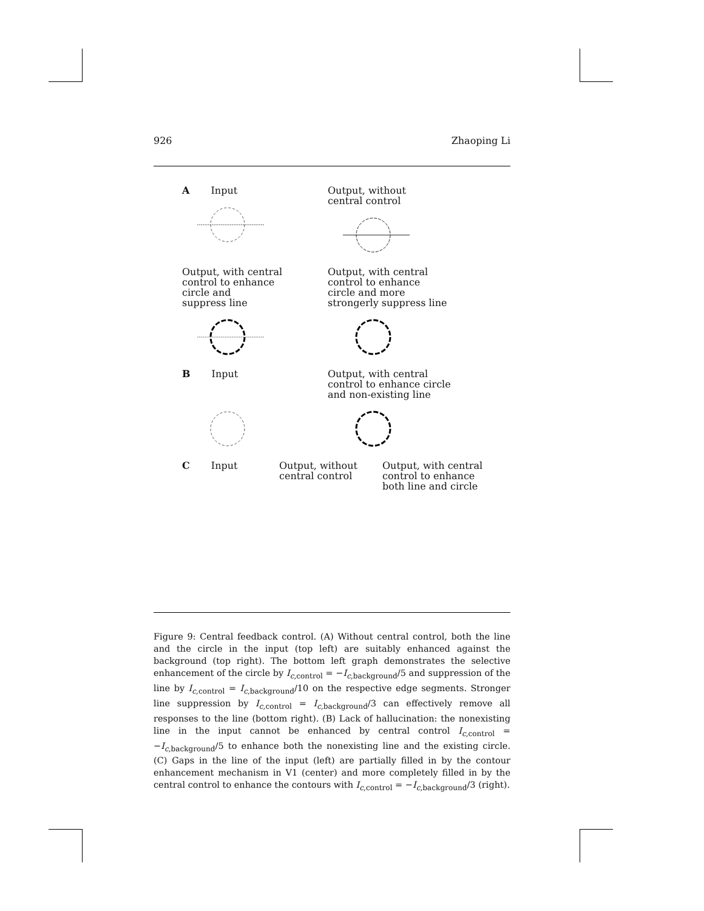926 Zhaoping Li
A Input Output, without
central control
Output, with central
control to enhance
circle and
suppress line
Output, with central
control to enhance
circle and more
strongerly suppress line
B Input
Output, with central
control to enhance circle
and non-existing line
C Input Output, without
central control
Output, with central
control to enhance
both line and circle
Figure 9: Central feedback control. (A) Without central control, both the line and the circle in the input (top left) are suitably enhanced against the background (top right). The bottom left graph demonstrates the selective enhancement of the circle by I<sub>c,control</sub> = −I<sub>c,background</sub>/5 and suppression of the line by I<sub>c,control</sub> = I<sub>c,background</sub>/10 on the respective edge segments. Stronger line suppression by I<sub>c,control</sub> = I<sub>c,background</sub>/3 can effectively remove all responses to the line (bottom right). (B) Lack of hallucination: the nonexisting line in the input cannot be enhanced by central control I<sub>c,control</sub> = −I<sub>c,background</sub>/5 to enhance both the nonexisting line and the existing circle. (C) Gaps in the line of the input (left) are partially filled in by the contour enhancement mechanism in V1 (center) and more completely filled in by the central control to enhance the contours with I<sub>c,control</sub> = −I<sub>c,background</sub>/3 (right).